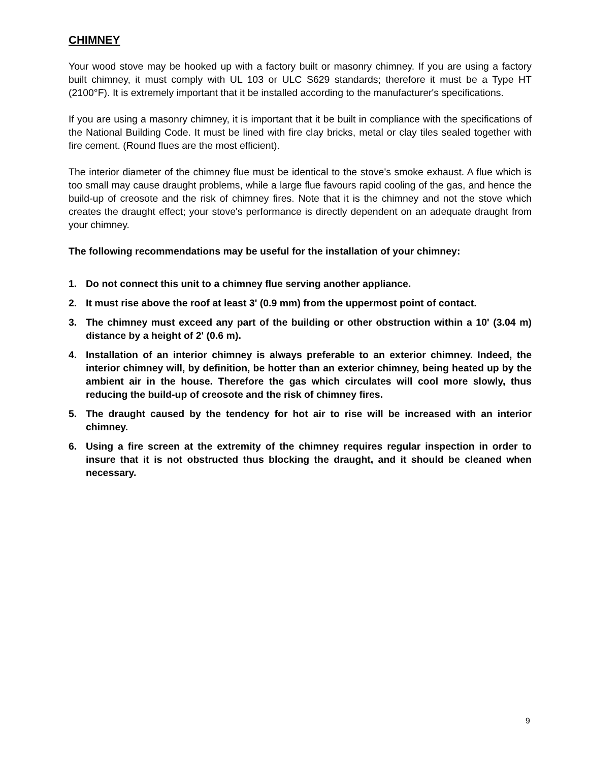CHIMNEY
Your wood stove may be hooked up with a factory built or masonry chimney. If you are using a factory built chimney, it must comply with UL 103 or ULC S629 standards; therefore it must be a Type HT (2100°F). It is extremely important that it be installed according to the manufacturer's specifications.
If you are using a masonry chimney, it is important that it be built in compliance with the specifications of the National Building Code. It must be lined with fire clay bricks, metal or clay tiles sealed together with fire cement. (Round flues are the most efficient).
The interior diameter of the chimney flue must be identical to the stove's smoke exhaust. A flue which is too small may cause draught problems, while a large flue favours rapid cooling of the gas, and hence the build-up of creosote and the risk of chimney fires. Note that it is the chimney and not the stove which creates the draught effect; your stove's performance is directly dependent on an adequate draught from your chimney.
The following recommendations may be useful for the installation of your chimney:
1. Do not connect this unit to a chimney flue serving another appliance.
2. It must rise above the roof at least 3' (0.9 mm) from the uppermost point of contact.
3. The chimney must exceed any part of the building or other obstruction within a 10' (3.04 m) distance by a height of 2' (0.6 m).
4. Installation of an interior chimney is always preferable to an exterior chimney. Indeed, the interior chimney will, by definition, be hotter than an exterior chimney, being heated up by the ambient air in the house. Therefore the gas which circulates will cool more slowly, thus reducing the build-up of creosote and the risk of chimney fires.
5. The draught caused by the tendency for hot air to rise will be increased with an interior chimney.
6. Using a fire screen at the extremity of the chimney requires regular inspection in order to insure that it is not obstructed thus blocking the draught, and it should be cleaned when necessary.
9